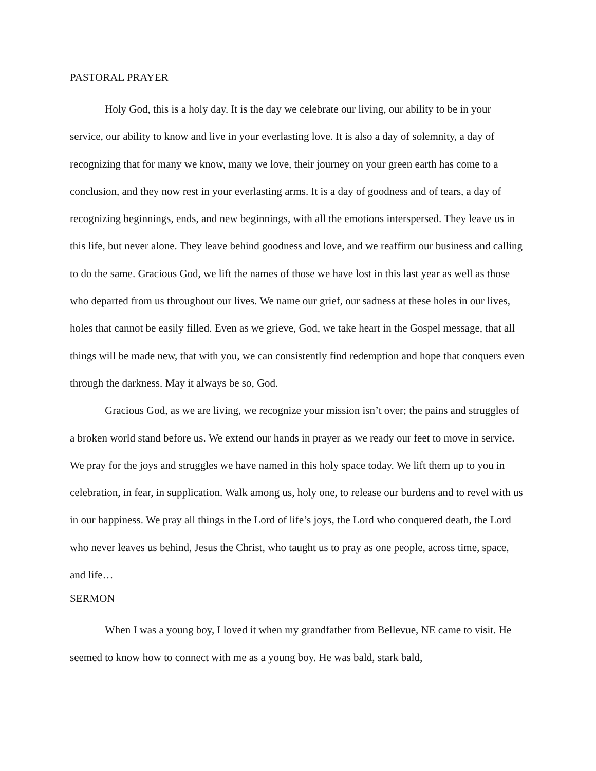PASTORAL PRAYER
Holy God, this is a holy day. It is the day we celebrate our living, our ability to be in your service, our ability to know and live in your everlasting love. It is also a day of solemnity, a day of recognizing that for many we know, many we love, their journey on your green earth has come to a conclusion, and they now rest in your everlasting arms. It is a day of goodness and of tears, a day of recognizing beginnings, ends, and new beginnings, with all the emotions interspersed. They leave us in this life, but never alone. They leave behind goodness and love, and we reaffirm our business and calling to do the same. Gracious God, we lift the names of those we have lost in this last year as well as those who departed from us throughout our lives. We name our grief, our sadness at these holes in our lives, holes that cannot be easily filled. Even as we grieve, God, we take heart in the Gospel message, that all things will be made new, that with you, we can consistently find redemption and hope that conquers even through the darkness. May it always be so, God.
Gracious God, as we are living, we recognize your mission isn’t over; the pains and struggles of a broken world stand before us. We extend our hands in prayer as we ready our feet to move in service. We pray for the joys and struggles we have named in this holy space today. We lift them up to you in celebration, in fear, in supplication. Walk among us, holy one, to release our burdens and to revel with us in our happiness. We pray all things in the Lord of life’s joys, the Lord who conquered death, the Lord who never leaves us behind, Jesus the Christ, who taught us to pray as one people, across time, space, and life…
SERMON
When I was a young boy, I loved it when my grandfather from Bellevue, NE came to visit. He seemed to know how to connect with me as a young boy. He was bald, stark bald,